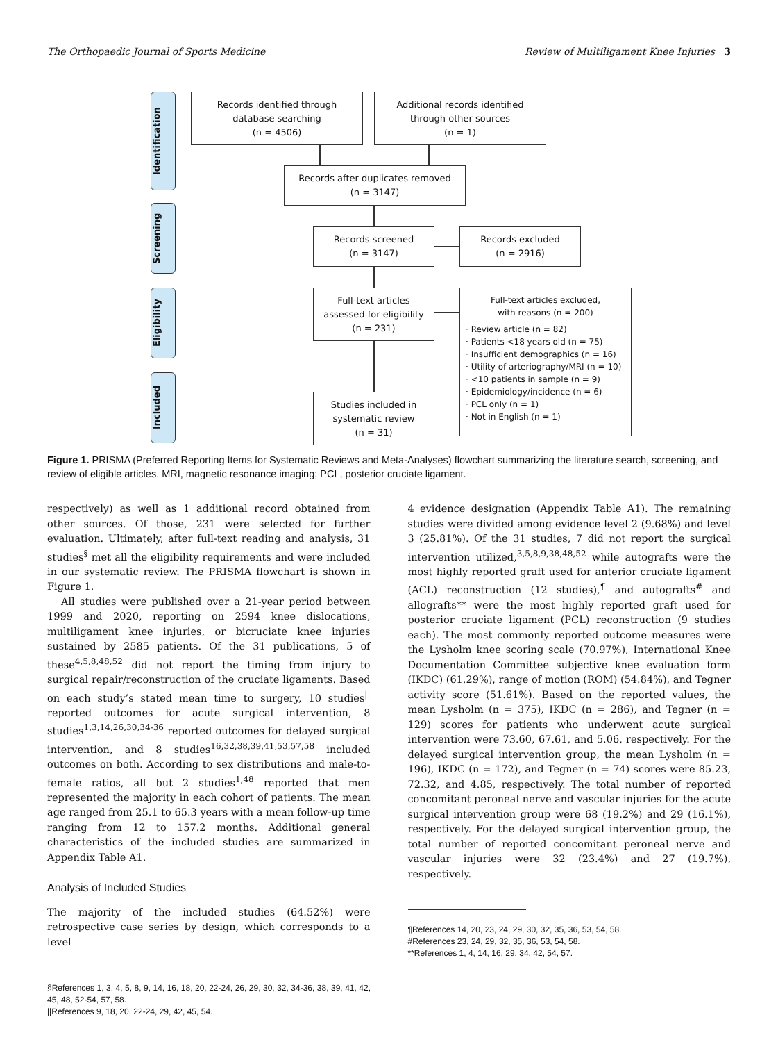The Orthopaedic Journal of Sports Medicine Review of Multiligament Knee Injuries 3
Identification
Screening
Eligibility
Included
Records identified through
database searching
(n = 4506)
Additional records identified
through other sources
(n = 1)
Records after duplicates removed
(n = 3147)
Records screened
(n = 3147)
Records excluded
(n = 2916)
Full-text articles
assessed for eligibility
(n = 231)
Full-text articles excluded,
with reasons (n = 200)
· Review article (n = 82)
· Patients <18 years old (n = 75)
· Insufficient demographics (n = 16)
· Utility of arteriography/MRI (n = 10)
· <10 patients in sample (n = 9)
· Epidemiology/incidence (n = 6)
· PCL only (n = 1)
· Not in English (n = 1)
Studies included in
systematic review
(n = 31)
Figure 1. PRISMA (Preferred Reporting Items for Systematic Reviews and Meta-Analyses) flowchart summarizing the literature search, screening, and review of eligible articles. MRI, magnetic resonance imaging; PCL, posterior cruciate ligament.
respectively) as well as 1 additional record obtained from other sources. Of those, 231 were selected for further evaluation. Ultimately, after full-text reading and analysis, 31 studies<sup>§</sup> met all the eligibility requirements and were included in our systematic review. The PRISMA flowchart is shown in Figure 1.
All studies were published over a 21-year period between 1999 and 2020, reporting on 2594 knee dislocations, multiligament knee injuries, or bicruciate knee injuries sustained by 2585 patients. Of the 31 publications, 5 of these<sup>4,5,8,48,52</sup> did not report the timing from injury to surgical repair/reconstruction of the cruciate ligaments. Based on each study’s stated mean time to surgery, 10 studies<sup>||</sup> reported outcomes for acute surgical intervention, 8 studies<sup>1,3,14,26,30,34-36</sup> reported outcomes for delayed surgical intervention, and 8 studies<sup>16,32,38,39,41,53,57,58</sup> included outcomes on both. According to sex distributions and male-to-female ratios, all but 2 studies<sup>1,48</sup> reported that men represented the majority in each cohort of patients. The mean age ranged from 25.1 to 65.3 years with a mean follow-up time ranging from 12 to 157.2 months. Additional general characteristics of the included studies are summarized in Appendix Table A1.
Analysis of Included Studies
The majority of the included studies (64.52%) were retrospective case series by design, which corresponds to a level
§References 1, 3, 4, 5, 8, 9, 14, 16, 18, 20, 22-24, 26, 29, 30, 32, 34-36, 38, 39, 41, 42, 45, 48, 52-54, 57, 58.
||References 9, 18, 20, 22-24, 29, 42, 45, 54.
4 evidence designation (Appendix Table A1). The remaining studies were divided among evidence level 2 (9.68%) and level 3 (25.81%). Of the 31 studies, 7 did not report the surgical intervention utilized,<sup>3,5,8,9,38,48,52</sup> while autografts were the most highly reported graft used for anterior cruciate ligament (ACL) reconstruction (12 studies),<sup>¶</sup> and autografts<sup>#</sup> and allografts** were the most highly reported graft used for posterior cruciate ligament (PCL) reconstruction (9 studies each). The most commonly reported outcome measures were the Lysholm knee scoring scale (70.97%), International Knee Documentation Committee subjective knee evaluation form (IKDC) (61.29%), range of motion (ROM) (54.84%), and Tegner activity score (51.61%). Based on the reported values, the mean Lysholm (n = 375), IKDC (n = 286), and Tegner (n = 129) scores for patients who underwent acute surgical intervention were 73.60, 67.61, and 5.06, respectively. For the delayed surgical intervention group, the mean Lysholm (n = 196), IKDC (n = 172), and Tegner (n = 74) scores were 85.23, 72.32, and 4.85, respectively. The total number of reported concomitant peroneal nerve and vascular injuries for the acute surgical intervention group were 68 (19.2%) and 29 (16.1%), respectively. For the delayed surgical intervention group, the total number of reported concomitant peroneal nerve and vascular injuries were 32 (23.4%) and 27 (19.7%), respectively.
¶References 14, 20, 23, 24, 29, 30, 32, 35, 36, 53, 54, 58.
#References 23, 24, 29, 32, 35, 36, 53, 54, 58.
**References 1, 4, 14, 16, 29, 34, 42, 54, 57.